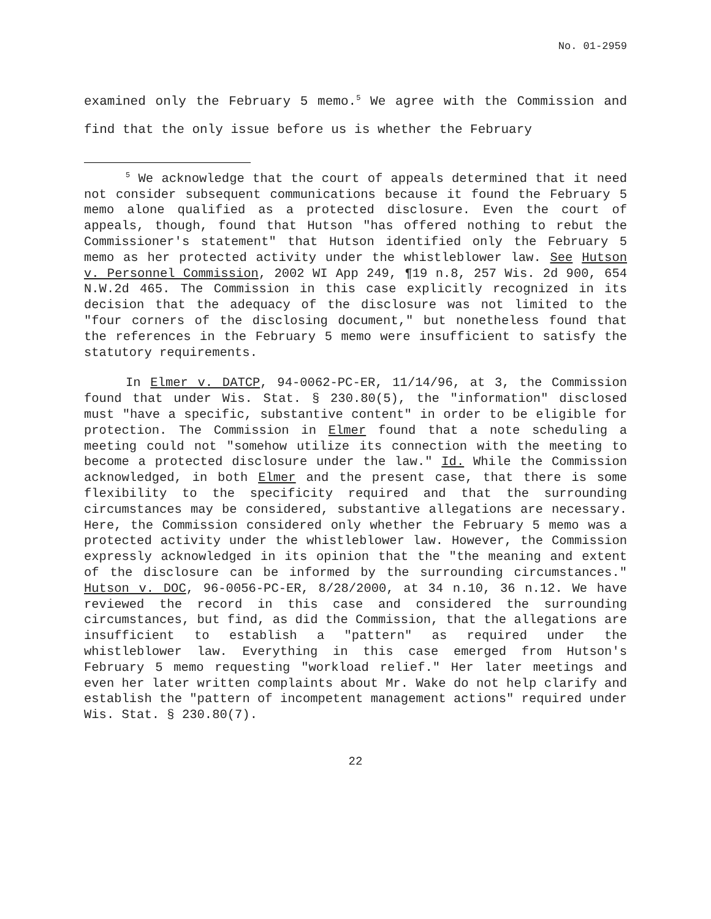No. 01-2959
examined only the February 5 memo.<sup>5</sup> We agree with the Commission and find that the only issue before us is whether the February
<sup>5</sup> We acknowledge that the court of appeals determined that it need not consider subsequent communications because it found the February 5 memo alone qualified as a protected disclosure. Even the court of appeals, though, found that Hutson "has offered nothing to rebut the Commissioner's statement" that Hutson identified only the February 5 memo as her protected activity under the whistleblower law. See Hutson v. Personnel Commission, 2002 WI App 249, ¶19 n.8, 257 Wis. 2d 900, 654 N.W.2d 465. The Commission in this case explicitly recognized in its decision that the adequacy of the disclosure was not limited to the "four corners of the disclosing document," but nonetheless found that the references in the February 5 memo were insufficient to satisfy the statutory requirements.
In Elmer v. DATCP, 94-0062-PC-ER, 11/14/96, at 3, the Commission found that under Wis. Stat. § 230.80(5), the "information" disclosed must "have a specific, substantive content" in order to be eligible for protection. The Commission in Elmer found that a note scheduling a meeting could not "somehow utilize its connection with the meeting to become a protected disclosure under the law." Id. While the Commission acknowledged, in both Elmer and the present case, that there is some flexibility to the specificity required and that the surrounding circumstances may be considered, substantive allegations are necessary. Here, the Commission considered only whether the February 5 memo was a protected activity under the whistleblower law. However, the Commission expressly acknowledged in its opinion that the "the meaning and extent of the disclosure can be informed by the surrounding circumstances." Hutson v. DOC, 96-0056-PC-ER, 8/28/2000, at 34 n.10, 36 n.12. We have reviewed the record in this case and considered the surrounding circumstances, but find, as did the Commission, that the allegations are insufficient to establish a "pattern" as required under the whistleblower law. Everything in this case emerged from Hutson's February 5 memo requesting "workload relief." Her later meetings and even her later written complaints about Mr. Wake do not help clarify and establish the "pattern of incompetent management actions" required under Wis. Stat. § 230.80(7).
22